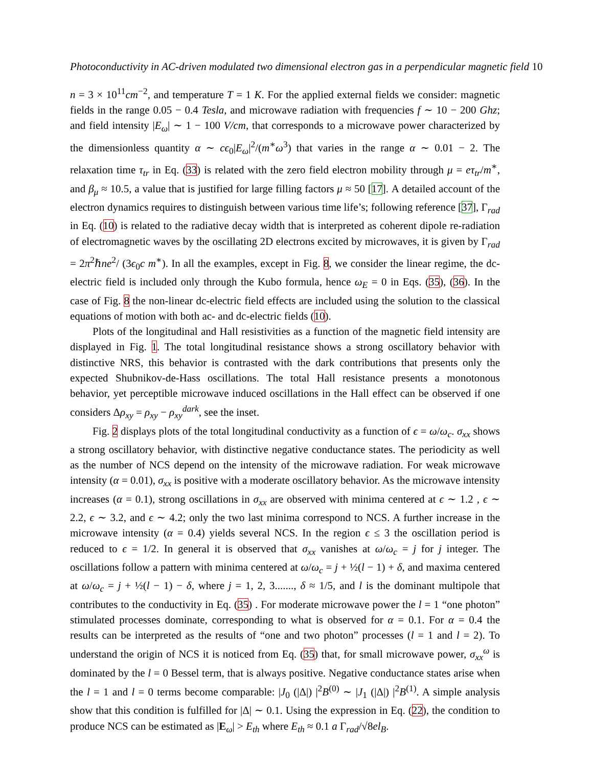Photoconductivity in AC-driven modulated two dimensional electron gas in a perpendicular magnetic field 10
n = 3 × 10<sup>11</sup>cm<sup>−2</sup>, and temperature T = 1 K. For the applied external fields we consider: magnetic fields in the range 0.05 − 0.4 Tesla, and microwave radiation with frequencies f ∼ 10 − 200 Ghz; and field intensity |E<sub>ω</sub>| ∼ 1 − 100 V/cm, that corresponds to a microwave power characterized by the dimensionless quantity α ∼ cϵ<sub>0</sub>|E<sub>ω</sub>|<sup>2</sup>/(m<sup>∗</sup>ω<sup>3</sup>) that varies in the range α ∼ 0.01 − 2. The relaxation time τ<sub>tr</sub> in Eq. (33) is related with the zero field electron mobility through μ = eτ<sub>tr</sub>/m<sup>∗</sup>, and β<sub>μ</sub> ≈ 10.5, a value that is justified for large filling factors μ ≈ 50 [17]. A detailed account of the electron dynamics requires to distinguish between various time life’s; following reference [37], Γ<sub>rad</sub> in Eq. (10) is related to the radiative decay width that is interpreted as coherent dipole re-radiation of electromagnetic waves by the oscillating 2D electrons excited by microwaves, it is given by Γ<sub>rad</sub> = 2π<sup>2</sup>ℏne<sup>2</sup>/ (3ϵ<sub>0</sub>c m<sup>∗</sup>). In all the examples, except in Fig. 8, we consider the linear regime, the dc-electric field is included only through the Kubo formula, hence ω<sub>E</sub> = 0 in Eqs. (35), (36). In the case of Fig. 8 the non-linear dc-electric field effects are included using the solution to the classical equations of motion with both ac- and dc-electric fields (10).
Plots of the longitudinal and Hall resistivities as a function of the magnetic field intensity are displayed in Fig. 1. The total longitudinal resistance shows a strong oscillatory behavior with distinctive NRS, this behavior is contrasted with the dark contributions that presents only the expected Shubnikov-de-Hass oscillations. The total Hall resistance presents a monotonous behavior, yet perceptible microwave induced oscillations in the Hall effect can be observed if one considers Δρ<sub>xy</sub> = ρ<sub>xy</sub> − ρ<sub>xy</sub><sup>dark</sup>, see the inset.
Fig. 2 displays plots of the total longitudinal conductivity as a function of ϵ = ω/ω<sub>c</sub>. σ<sub>xx</sub> shows a strong oscillatory behavior, with distinctive negative conductance states. The periodicity as well as the number of NCS depend on the intensity of the microwave radiation. For weak microwave intensity (α = 0.01), σ<sub>xx</sub> is positive with a moderate oscillatory behavior. As the microwave intensity increases (α = 0.1), strong oscillations in σ<sub>xx</sub> are observed with minima centered at ϵ ∼ 1.2 , ϵ ∼ 2.2, ϵ ∼ 3.2, and ϵ ∼ 4.2; only the two last minima correspond to NCS. A further increase in the microwave intensity (α = 0.4) yields several NCS. In the region ϵ ≤ 3 the oscillation period is reduced to ϵ = 1/2. In general it is observed that σ<sub>xx</sub> vanishes at ω/ω<sub>c</sub> = j for j integer. The oscillations follow a pattern with minima centered at ω/ω<sub>c</sub> = j + ½(l − 1) + δ, and maxima centered at ω/ω<sub>c</sub> = j + ½(l − 1) − δ, where j = 1, 2, 3......., δ ≈ 1/5, and l is the dominant multipole that contributes to the conductivity in Eq. (35) . For moderate microwave power the l = 1 “one photon” stimulated processes dominate, corresponding to what is observed for α = 0.1. For α = 0.4 the results can be interpreted as the results of “one and two photon” processes (l = 1 and l = 2). To understand the origin of NCS it is noticed from Eq. (35) that, for small microwave power, σ<sub>xx</sub><sup>ω</sup> is dominated by the l = 0 Bessel term, that is always positive. Negative conductance states arise when the l = 1 and l = 0 terms become comparable: |J<sub>0</sub> (|Δ|) |<sup>2</sup>B<sup>(0)</sup> ∼ |J<sub>1</sub> (|Δ|) |<sup>2</sup>B<sup>(1)</sup>. A simple analysis show that this condition is fulfilled for |Δ| ∼ 0.1. Using the expression in Eq. (22), the condition to produce NCS can be estimated as |E<sub>ω</sub>| > E<sub>th</sub> where E<sub>th</sub> ≈ 0.1 a Γ<sub>rad</sub>/√8el<sub>B</sub>.